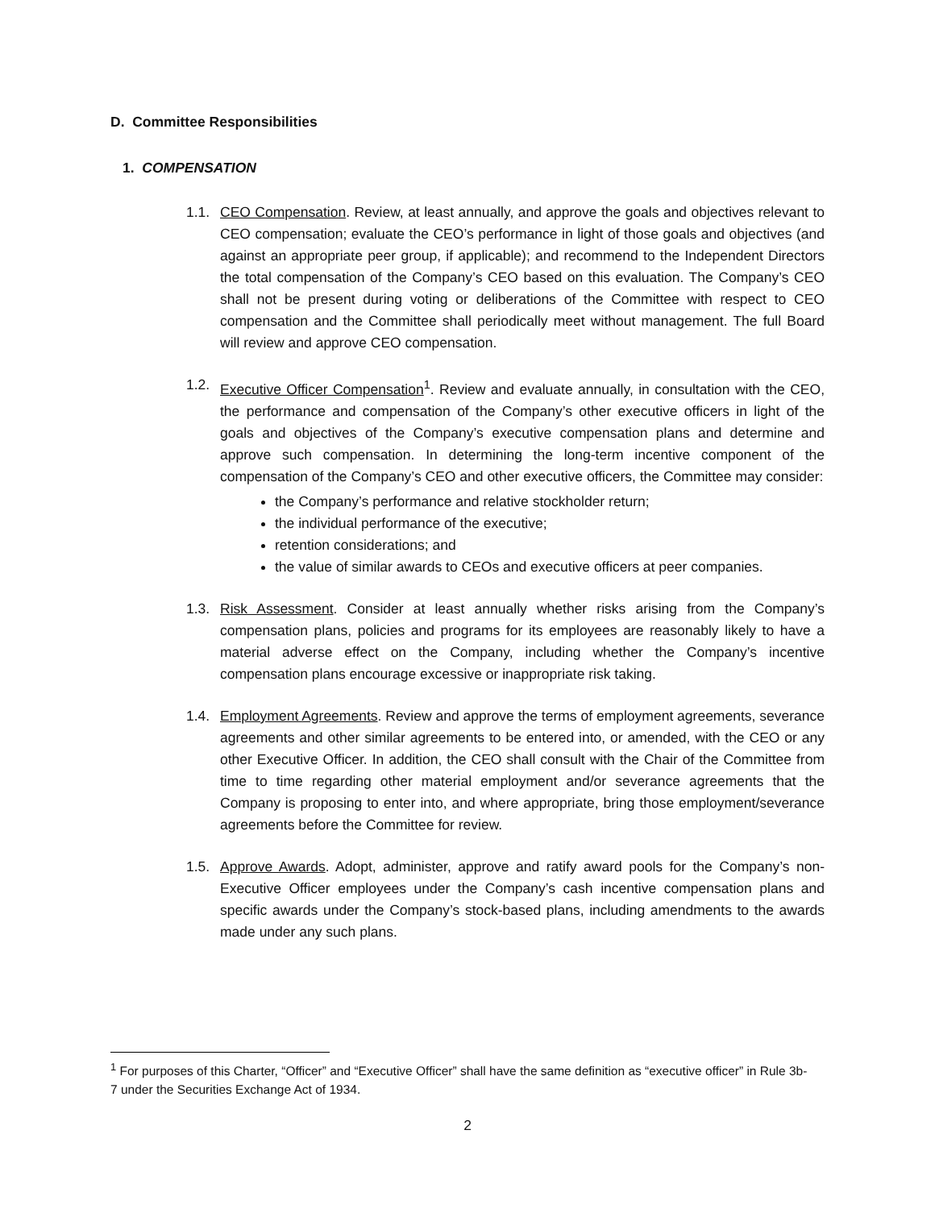D. Committee Responsibilities
1. COMPENSATION
1.1. CEO Compensation. Review, at least annually, and approve the goals and objectives relevant to CEO compensation; evaluate the CEO’s performance in light of those goals and objectives (and against an appropriate peer group, if applicable); and recommend to the Independent Directors the total compensation of the Company’s CEO based on this evaluation. The Company’s CEO shall not be present during voting or deliberations of the Committee with respect to CEO compensation and the Committee shall periodically meet without management. The full Board will review and approve CEO compensation.
1.2. Executive Officer Compensation<sup>1</sup>. Review and evaluate annually, in consultation with the CEO, the performance and compensation of the Company’s other executive officers in light of the goals and objectives of the Company’s executive compensation plans and determine and approve such compensation. In determining the long-term incentive component of the compensation of the Company’s CEO and other executive officers, the Committee may consider:
the Company’s performance and relative stockholder return;
the individual performance of the executive;
retention considerations; and
the value of similar awards to CEOs and executive officers at peer companies.
1.3. Risk Assessment. Consider at least annually whether risks arising from the Company’s compensation plans, policies and programs for its employees are reasonably likely to have a material adverse effect on the Company, including whether the Company’s incentive compensation plans encourage excessive or inappropriate risk taking.
1.4. Employment Agreements. Review and approve the terms of employment agreements, severance agreements and other similar agreements to be entered into, or amended, with the CEO or any other Executive Officer. In addition, the CEO shall consult with the Chair of the Committee from time to time regarding other material employment and/or severance agreements that the Company is proposing to enter into, and where appropriate, bring those employment/severance agreements before the Committee for review.
1.5. Approve Awards. Adopt, administer, approve and ratify award pools for the Company’s non-Executive Officer employees under the Company’s cash incentive compensation plans and specific awards under the Company’s stock-based plans, including amendments to the awards made under any such plans.
<sup>1</sup> For purposes of this Charter, “Officer” and “Executive Officer” shall have the same definition as “executive officer” in Rule 3b-7 under the Securities Exchange Act of 1934.
2